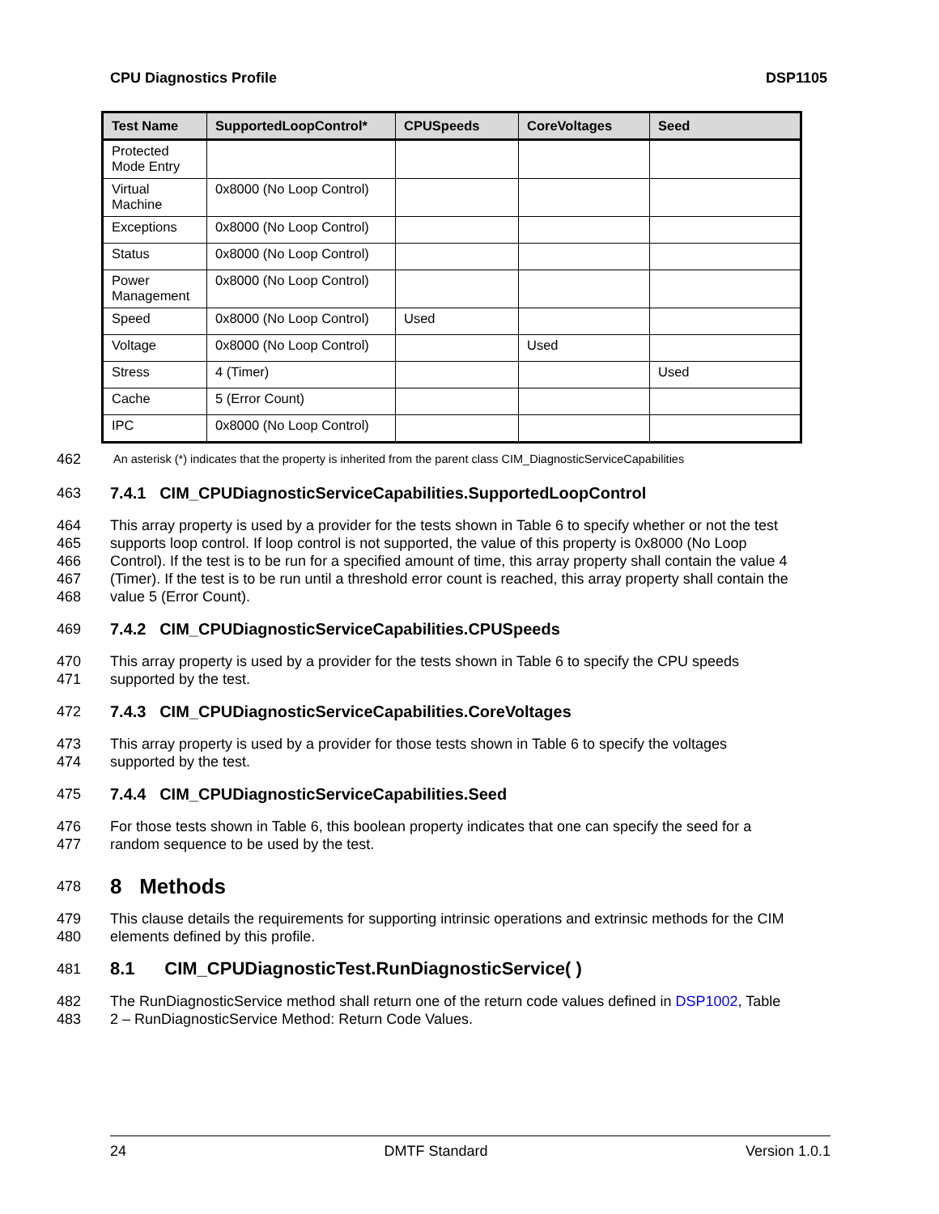CPU Diagnostics Profile DSP1105
| Test Name | SupportedLoopControl* | CPUSpeeds | CoreVoltages | Seed |
| --- | --- | --- | --- | --- |
| Protected Mode Entry | | | | |
| Virtual Machine | 0x8000 (No Loop Control) | | | |
| Exceptions | 0x8000 (No Loop Control) | | | |
| Status | 0x8000 (No Loop Control) | | | |
| Power Management | 0x8000 (No Loop Control) | | | |
| Speed | 0x8000 (No Loop Control) | Used | | |
| Voltage | 0x8000 (No Loop Control) | | Used | |
| Stress | 4 (Timer) | | | Used |
| Cache | 5 (Error Count) | | | |
| IPC | 0x8000 (No Loop Control) | | | |
462 An asterisk (*) indicates that the property is inherited from the parent class CIM_DiagnosticServiceCapabilities
463 7.4.1 CIM_CPUDiagnosticServiceCapabilities.SupportedLoopControl
464 This array property is used by a provider for the tests shown in Table 6 to specify whether or not the test
465 supports loop control. If loop control is not supported, the value of this property is 0x8000 (No Loop
466 Control). If the test is to be run for a specified amount of time, this array property shall contain the value 4
467 (Timer). If the test is to be run until a threshold error count is reached, this array property shall contain the
468 value 5 (Error Count).
469 7.4.2 CIM_CPUDiagnosticServiceCapabilities.CPUSpeeds
470 This array property is used by a provider for the tests shown in Table 6 to specify the CPU speeds
471 supported by the test.
472 7.4.3 CIM_CPUDiagnosticServiceCapabilities.CoreVoltages
473 This array property is used by a provider for those tests shown in Table 6 to specify the voltages
474 supported by the test.
475 7.4.4 CIM_CPUDiagnosticServiceCapabilities.Seed
476 For those tests shown in Table 6, this boolean property indicates that one can specify the seed for a
477 random sequence to be used by the test.
478
8 Methods
479 This clause details the requirements for supporting intrinsic operations and extrinsic methods for the CIM
480 elements defined by this profile.
481
8.1 CIM_CPUDiagnosticTest.RunDiagnosticService( )
482 The RunDiagnosticService method shall return one of the return code values defined in DSP1002, Table
483 2 – RunDiagnosticService Method: Return Code Values.
24 DMTF Standard Version 1.0.1